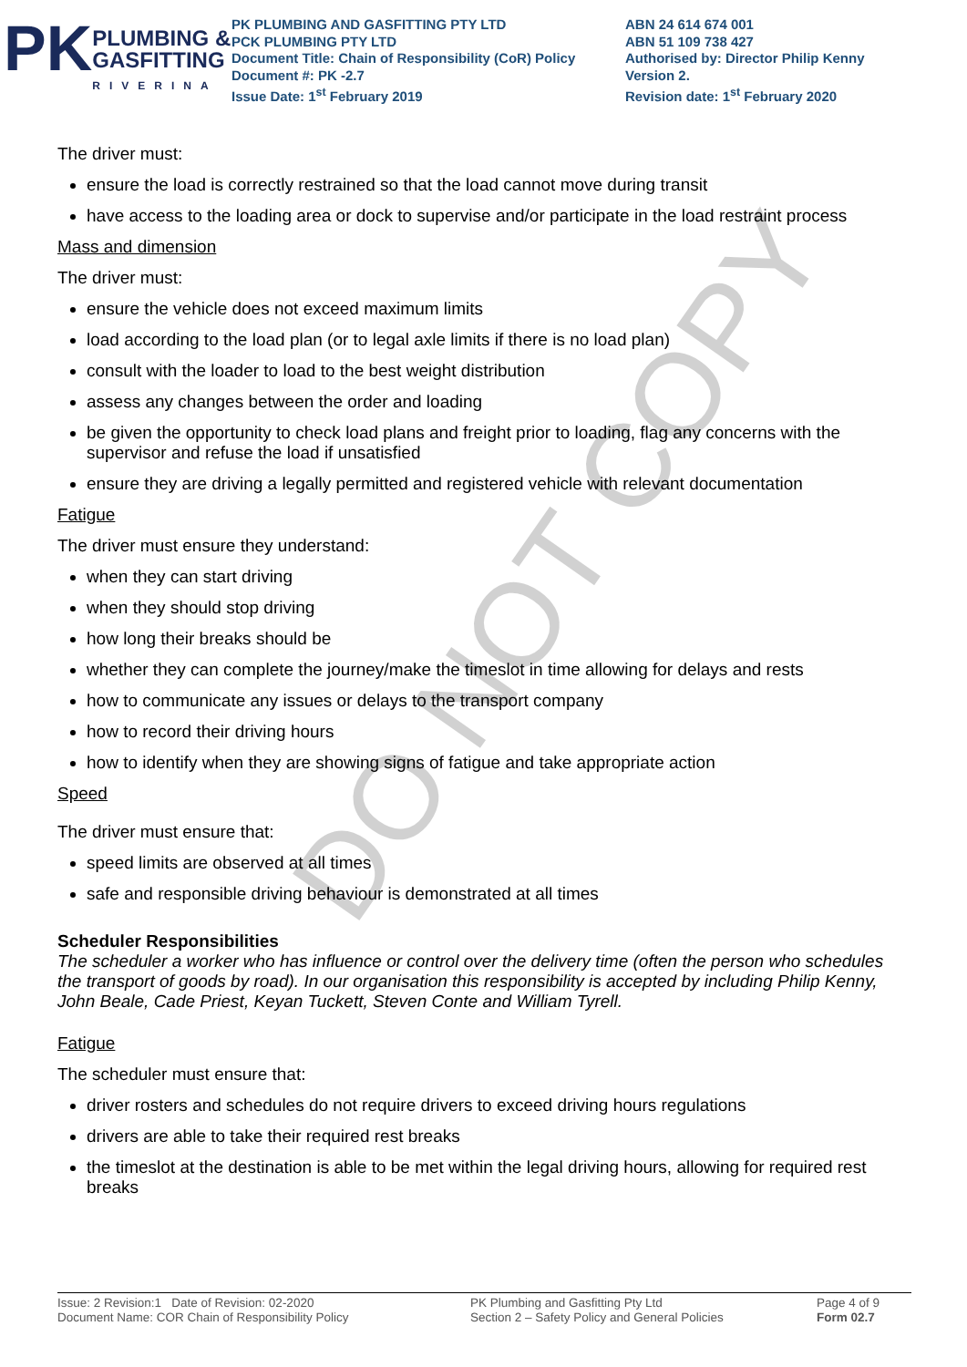DO NOT COPY
PK
PLUMBING &
GASFITTING
RIVERINA
PK PLUMBING AND GASFITTING PTY LTD
PCK PLUMBING PTY LTD
Document Title: Chain of Responsibility (CoR) Policy
Document #: PK -2.7
Issue Date: 1<sup>st</sup> February 2019
ABN 24 614 674 001
ABN 51 109 738 427
Authorised by: Director Philip Kenny
Version 2.
Revision date: 1<sup>st</sup> February 2020
The driver must:
ensure the load is correctly restrained so that the load cannot move during transit
have access to the loading area or dock to supervise and/or participate in the load restraint process
Mass and dimension
The driver must:
ensure the vehicle does not exceed maximum limits
load according to the load plan (or to legal axle limits if there is no load plan)
consult with the loader to load to the best weight distribution
assess any changes between the order and loading
be given the opportunity to check load plans and freight prior to loading, flag any concerns with the supervisor and refuse the load if unsatisfied
ensure they are driving a legally permitted and registered vehicle with relevant documentation
Fatigue
The driver must ensure they understand:
when they can start driving
when they should stop driving
how long their breaks should be
whether they can complete the journey/make the timeslot in time allowing for delays and rests
how to communicate any issues or delays to the transport company
how to record their driving hours
how to identify when they are showing signs of fatigue and take appropriate action
Speed
The driver must ensure that:
speed limits are observed at all times
safe and responsible driving behaviour is demonstrated at all times
Scheduler Responsibilities
The scheduler a worker who has influence or control over the delivery time (often the person who schedules the transport of goods by road). In our organisation this responsibility is accepted by including Philip Kenny, John Beale, Cade Priest, Keyan Tuckett, Steven Conte and William Tyrell.
Fatigue
The scheduler must ensure that:
driver rosters and schedules do not require drivers to exceed driving hours regulations
drivers are able to take their required rest breaks
the timeslot at the destination is able to be met within the legal driving hours, allowing for required rest breaks
Issue: 2 Revision:1 Date of Revision: 02-2020
Document Name: COR Chain of Responsibility Policy
PK Plumbing and Gasfitting Pty Ltd
Section 2 – Safety Policy and General Policies
Page 4 of 9
Form 02.7